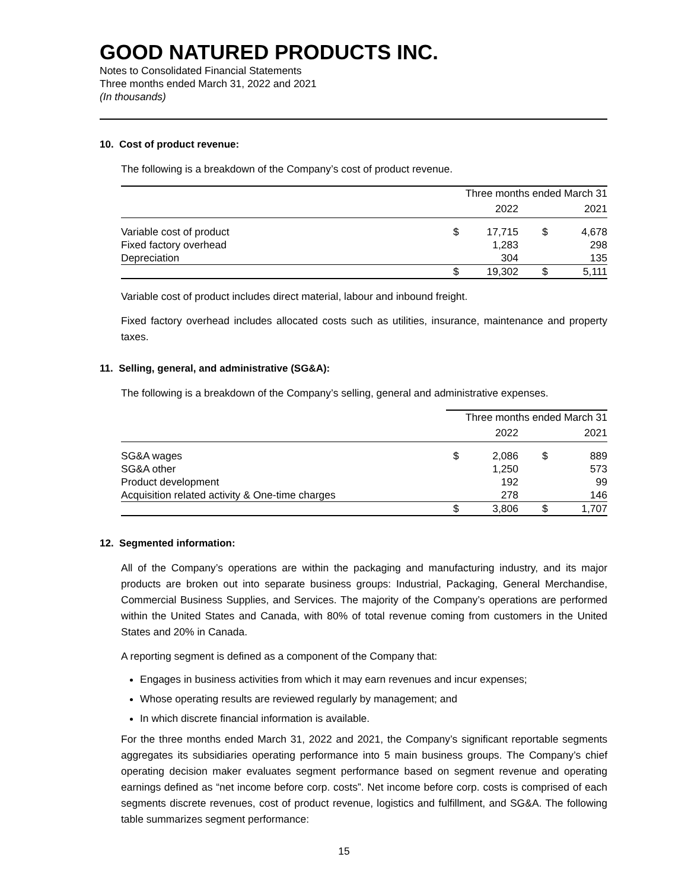GOOD NATURED PRODUCTS INC.
Notes to Consolidated Financial Statements
Three months ended March 31, 2022 and 2021
(In thousands)
10. Cost of product revenue:
The following is a breakdown of the Company’s cost of product revenue.
| | Three months ended March 31 | | | |
| --- | --- | --- | --- | --- |
| | | 2022 | | 2021 |
| Variable cost of product | $ | 17,715 | $ | 4,678 |
| Fixed factory overhead | | 1,283 | | 298 |
| Depreciation | | 304 | | 135 |
| | $ | 19,302 | $ | 5,111 |
Variable cost of product includes direct material, labour and inbound freight.
Fixed factory overhead includes allocated costs such as utilities, insurance, maintenance and property taxes.
11. Selling, general, and administrative (SG&A):
The following is a breakdown of the Company’s selling, general and administrative expenses.
| | Three months ended March 31 | | | |
| --- | --- | --- | --- | --- |
| | | 2022 | | 2021 |
| SG&A wages | $ | 2,086 | $ | 889 |
| SG&A other | | 1,250 | | 573 |
| Product development | | 192 | | 99 |
| Acquisition related activity & One-time charges | | 278 | | 146 |
| | $ | 3,806 | $ | 1,707 |
12. Segmented information:
All of the Company’s operations are within the packaging and manufacturing industry, and its major products are broken out into separate business groups: Industrial, Packaging, General Merchandise, Commercial Business Supplies, and Services. The majority of the Company’s operations are performed within the United States and Canada, with 80% of total revenue coming from customers in the United States and 20% in Canada.
A reporting segment is defined as a component of the Company that:
Engages in business activities from which it may earn revenues and incur expenses;
Whose operating results are reviewed regularly by management; and
In which discrete financial information is available.
For the three months ended March 31, 2022 and 2021, the Company’s significant reportable segments aggregates its subsidiaries operating performance into 5 main business groups. The Company’s chief operating decision maker evaluates segment performance based on segment revenue and operating earnings defined as “net income before corp. costs”. Net income before corp. costs is comprised of each segments discrete revenues, cost of product revenue, logistics and fulfillment, and SG&A. The following table summarizes segment performance:
15